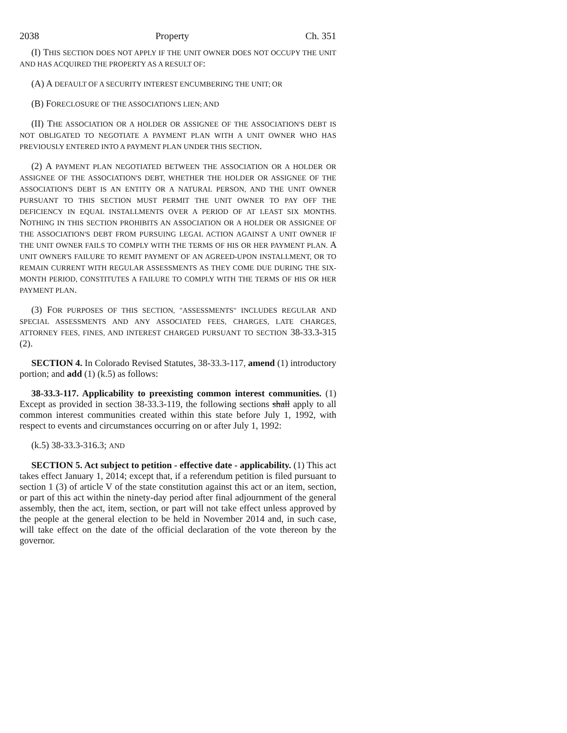2038 Property Ch. 351
(I) THIS SECTION DOES NOT APPLY IF THE UNIT OWNER DOES NOT OCCUPY THE UNIT AND HAS ACQUIRED THE PROPERTY AS A RESULT OF:
(A) A DEFAULT OF A SECURITY INTEREST ENCUMBERING THE UNIT; OR
(B) FORECLOSURE OF THE ASSOCIATION'S LIEN; AND
(II) THE ASSOCIATION OR A HOLDER OR ASSIGNEE OF THE ASSOCIATION'S DEBT IS NOT OBLIGATED TO NEGOTIATE A PAYMENT PLAN WITH A UNIT OWNER WHO HAS PREVIOUSLY ENTERED INTO A PAYMENT PLAN UNDER THIS SECTION.
(2) A PAYMENT PLAN NEGOTIATED BETWEEN THE ASSOCIATION OR A HOLDER OR ASSIGNEE OF THE ASSOCIATION'S DEBT, WHETHER THE HOLDER OR ASSIGNEE OF THE ASSOCIATION'S DEBT IS AN ENTITY OR A NATURAL PERSON, AND THE UNIT OWNER PURSUANT TO THIS SECTION MUST PERMIT THE UNIT OWNER TO PAY OFF THE DEFICIENCY IN EQUAL INSTALLMENTS OVER A PERIOD OF AT LEAST SIX MONTHS. NOTHING IN THIS SECTION PROHIBITS AN ASSOCIATION OR A HOLDER OR ASSIGNEE OF THE ASSOCIATION'S DEBT FROM PURSUING LEGAL ACTION AGAINST A UNIT OWNER IF THE UNIT OWNER FAILS TO COMPLY WITH THE TERMS OF HIS OR HER PAYMENT PLAN. A UNIT OWNER'S FAILURE TO REMIT PAYMENT OF AN AGREED-UPON INSTALLMENT, OR TO REMAIN CURRENT WITH REGULAR ASSESSMENTS AS THEY COME DUE DURING THE SIX-MONTH PERIOD, CONSTITUTES A FAILURE TO COMPLY WITH THE TERMS OF HIS OR HER PAYMENT PLAN.
(3) FOR PURPOSES OF THIS SECTION, "ASSESSMENTS" INCLUDES REGULAR AND SPECIAL ASSESSMENTS AND ANY ASSOCIATED FEES, CHARGES, LATE CHARGES, ATTORNEY FEES, FINES, AND INTEREST CHARGED PURSUANT TO SECTION 38-33.3-315 (2).
SECTION 4. In Colorado Revised Statutes, 38-33.3-117, amend (1) introductory portion; and add (1) (k.5) as follows:
38-33.3-117. Applicability to preexisting common interest communities. (1) Except as provided in section 38-33.3-119, the following sections shall apply to all common interest communities created within this state before July 1, 1992, with respect to events and circumstances occurring on or after July 1, 1992:
(k.5) 38-33.3-316.3; AND
SECTION 5. Act subject to petition - effective date - applicability. (1) This act takes effect January 1, 2014; except that, if a referendum petition is filed pursuant to section 1 (3) of article V of the state constitution against this act or an item, section, or part of this act within the ninety-day period after final adjournment of the general assembly, then the act, item, section, or part will not take effect unless approved by the people at the general election to be held in November 2014 and, in such case, will take effect on the date of the official declaration of the vote thereon by the governor.